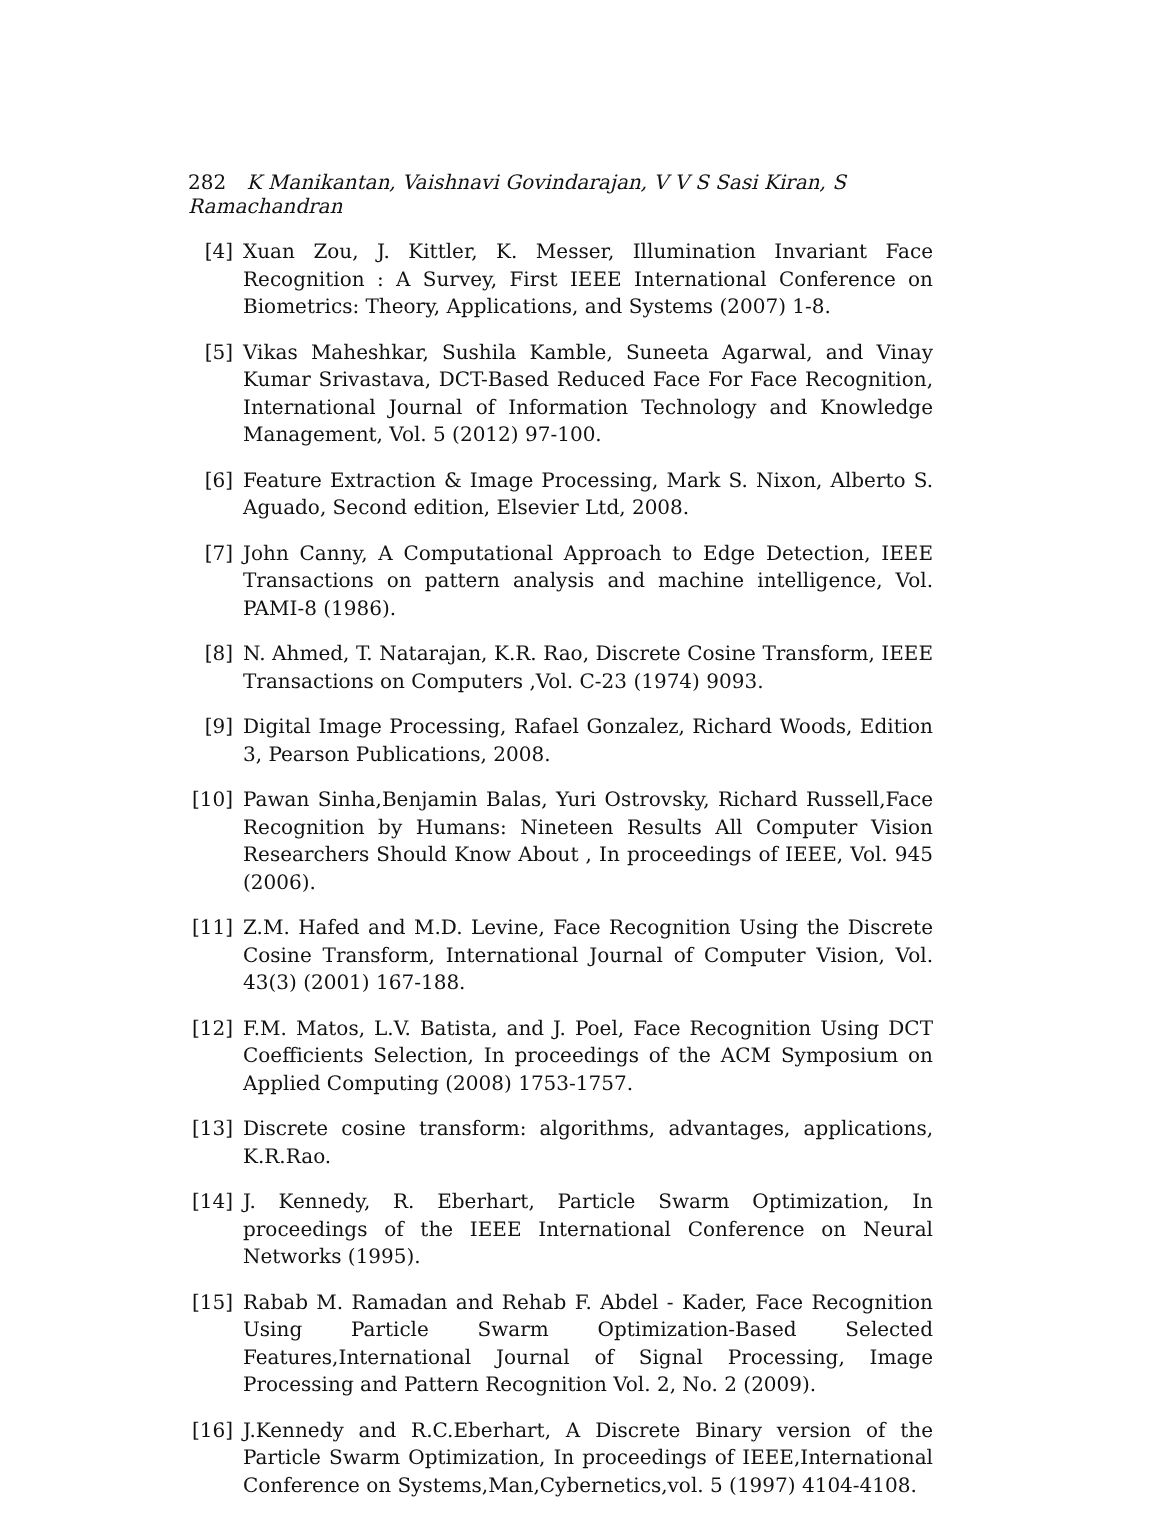282 K Manikantan, Vaishnavi Govindarajan, V V S Sasi Kiran, S Ramachandran
[4] Xuan Zou, J. Kittler, K. Messer, Illumination Invariant Face Recognition : A Survey, First IEEE International Conference on Biometrics: Theory, Applications, and Systems (2007) 1-8.
[5] Vikas Maheshkar, Sushila Kamble, Suneeta Agarwal, and Vinay Kumar Srivastava, DCT-Based Reduced Face For Face Recognition, International Journal of Information Technology and Knowledge Management, Vol. 5 (2012) 97-100.
[6] Feature Extraction & Image Processing, Mark S. Nixon, Alberto S. Aguado, Second edition, Elsevier Ltd, 2008.
[7] John Canny, A Computational Approach to Edge Detection, IEEE Transactions on pattern analysis and machine intelligence, Vol. PAMI-8 (1986).
[8] N. Ahmed, T. Natarajan, K.R. Rao, Discrete Cosine Transform, IEEE Transactions on Computers ,Vol. C-23 (1974) 9093.
[9] Digital Image Processing, Rafael Gonzalez, Richard Woods, Edition 3, Pearson Publications, 2008.
[10] Pawan Sinha,Benjamin Balas, Yuri Ostrovsky, Richard Russell,Face Recognition by Humans: Nineteen Results All Computer Vision Researchers Should Know About , In proceedings of IEEE, Vol. 945 (2006).
[11] Z.M. Hafed and M.D. Levine, Face Recognition Using the Discrete Cosine Transform, International Journal of Computer Vision, Vol. 43(3) (2001) 167-188.
[12] F.M. Matos, L.V. Batista, and J. Poel, Face Recognition Using DCT Coefficients Selection, In proceedings of the ACM Symposium on Applied Computing (2008) 1753-1757.
[13] Discrete cosine transform: algorithms, advantages, applications, K.R.Rao.
[14] J. Kennedy, R. Eberhart, Particle Swarm Optimization, In proceedings of the IEEE International Conference on Neural Networks (1995).
[15] Rabab M. Ramadan and Rehab F. Abdel - Kader, Face Recognition Using Particle Swarm Optimization-Based Selected Features,International Journal of Signal Processing, Image Processing and Pattern Recognition Vol. 2, No. 2 (2009).
[16] J.Kennedy and R.C.Eberhart, A Discrete Binary version of the Particle Swarm Optimization, In proceedings of IEEE,International Conference on Systems,Man,Cybernetics,vol. 5 (1997) 4104-4108.